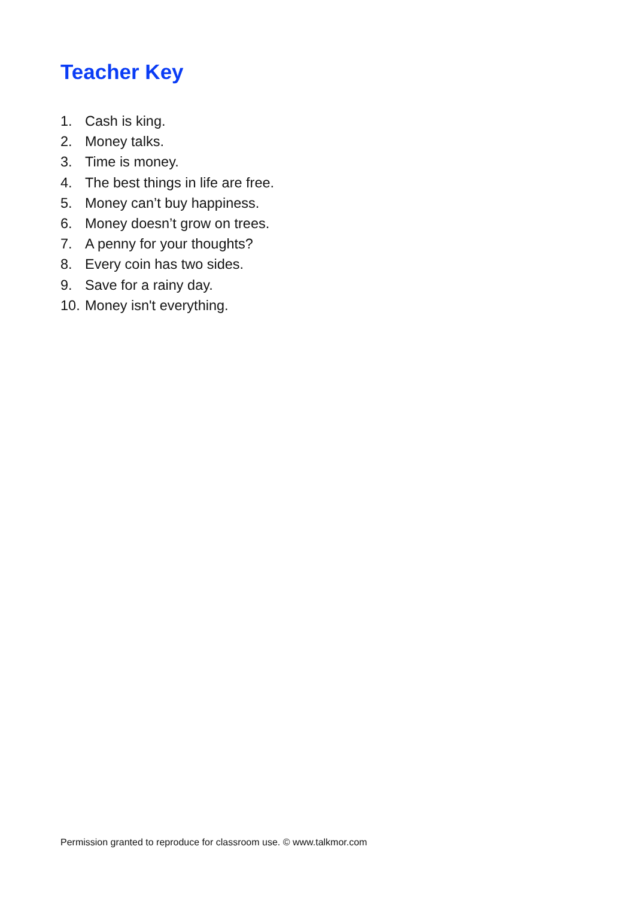Teacher Key
1. Cash is king.
2. Money talks.
3. Time is money.
4. The best things in life are free.
5. Money can’t buy happiness.
6. Money doesn’t grow on trees.
7. A penny for your thoughts?
8. Every coin has two sides.
9. Save for a rainy day.
10. Money isn't everything.
Permission granted to reproduce for classroom use. © www.talkmor.com